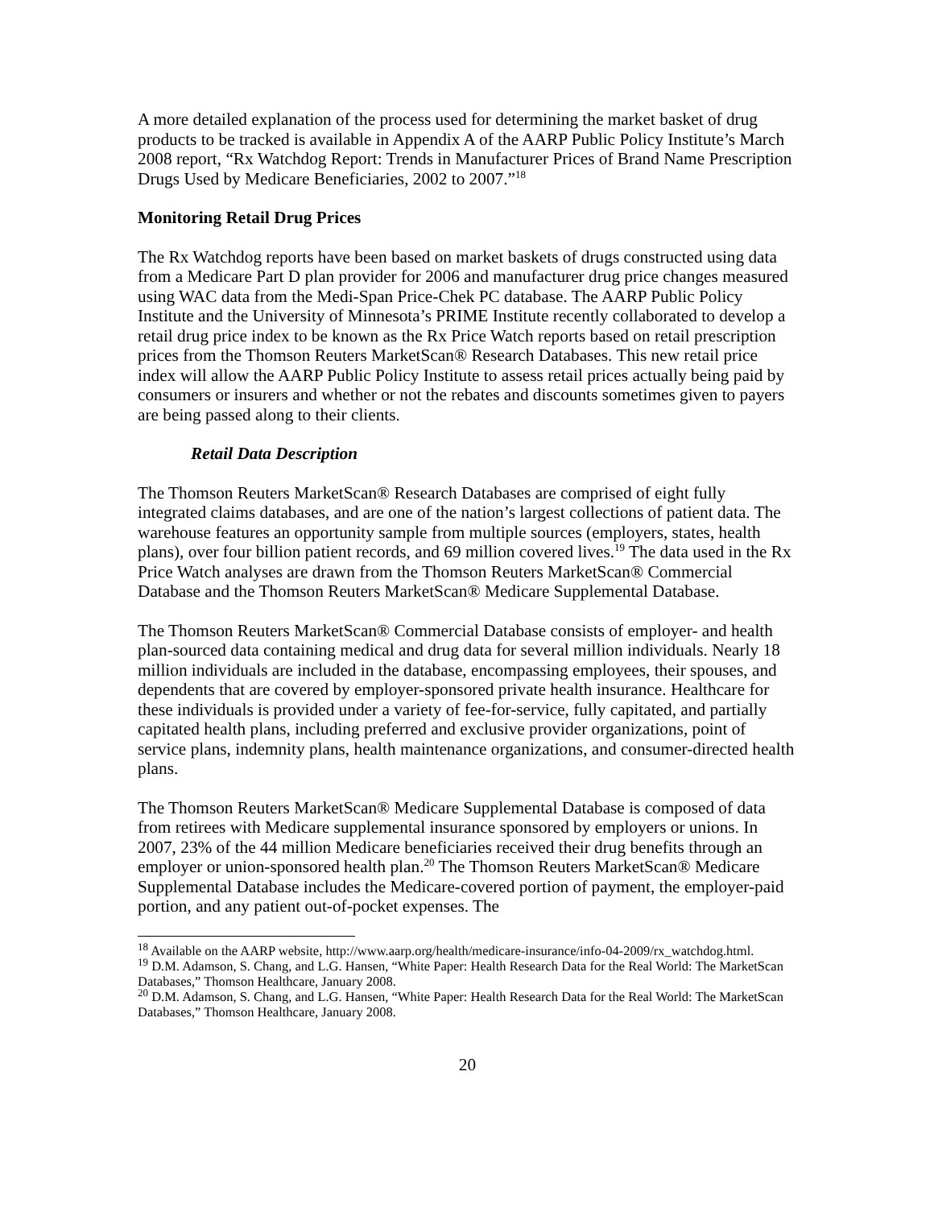A more detailed explanation of the process used for determining the market basket of drug products to be tracked is available in Appendix A of the AARP Public Policy Institute’s March 2008 report, “Rx Watchdog Report: Trends in Manufacturer Prices of Brand Name Prescription Drugs Used by Medicare Beneficiaries, 2002 to 2007.”<sup>18</sup>
Monitoring Retail Drug Prices
The Rx Watchdog reports have been based on market baskets of drugs constructed using data from a Medicare Part D plan provider for 2006 and manufacturer drug price changes measured using WAC data from the Medi-Span Price-Chek PC database. The AARP Public Policy Institute and the University of Minnesota’s PRIME Institute recently collaborated to develop a retail drug price index to be known as the Rx Price Watch reports based on retail prescription prices from the Thomson Reuters MarketScan® Research Databases. This new retail price index will allow the AARP Public Policy Institute to assess retail prices actually being paid by consumers or insurers and whether or not the rebates and discounts sometimes given to payers are being passed along to their clients.
Retail Data Description
The Thomson Reuters MarketScan® Research Databases are comprised of eight fully integrated claims databases, and are one of the nation’s largest collections of patient data. The warehouse features an opportunity sample from multiple sources (employers, states, health plans), over four billion patient records, and 69 million covered lives.<sup>19</sup> The data used in the Rx Price Watch analyses are drawn from the Thomson Reuters MarketScan® Commercial Database and the Thomson Reuters MarketScan® Medicare Supplemental Database.
The Thomson Reuters MarketScan® Commercial Database consists of employer- and health plan-sourced data containing medical and drug data for several million individuals. Nearly 18 million individuals are included in the database, encompassing employees, their spouses, and dependents that are covered by employer-sponsored private health insurance. Healthcare for these individuals is provided under a variety of fee-for-service, fully capitated, and partially capitated health plans, including preferred and exclusive provider organizations, point of service plans, indemnity plans, health maintenance organizations, and consumer-directed health plans.
The Thomson Reuters MarketScan® Medicare Supplemental Database is composed of data from retirees with Medicare supplemental insurance sponsored by employers or unions. In 2007, 23% of the 44 million Medicare beneficiaries received their drug benefits through an employer or union-sponsored health plan.<sup>20</sup> The Thomson Reuters MarketScan® Medicare Supplemental Database includes the Medicare-covered portion of payment, the employer-paid portion, and any patient out-of-pocket expenses. The
<sup>18</sup> Available on the AARP website, http://www.aarp.org/health/medicare-insurance/info-04-2009/rx_watchdog.html.
<sup>19</sup> D.M. Adamson, S. Chang, and L.G. Hansen, “White Paper: Health Research Data for the Real World: The MarketScan Databases,” Thomson Healthcare, January 2008.
<sup>20</sup> D.M. Adamson, S. Chang, and L.G. Hansen, “White Paper: Health Research Data for the Real World: The MarketScan Databases,” Thomson Healthcare, January 2008.
20